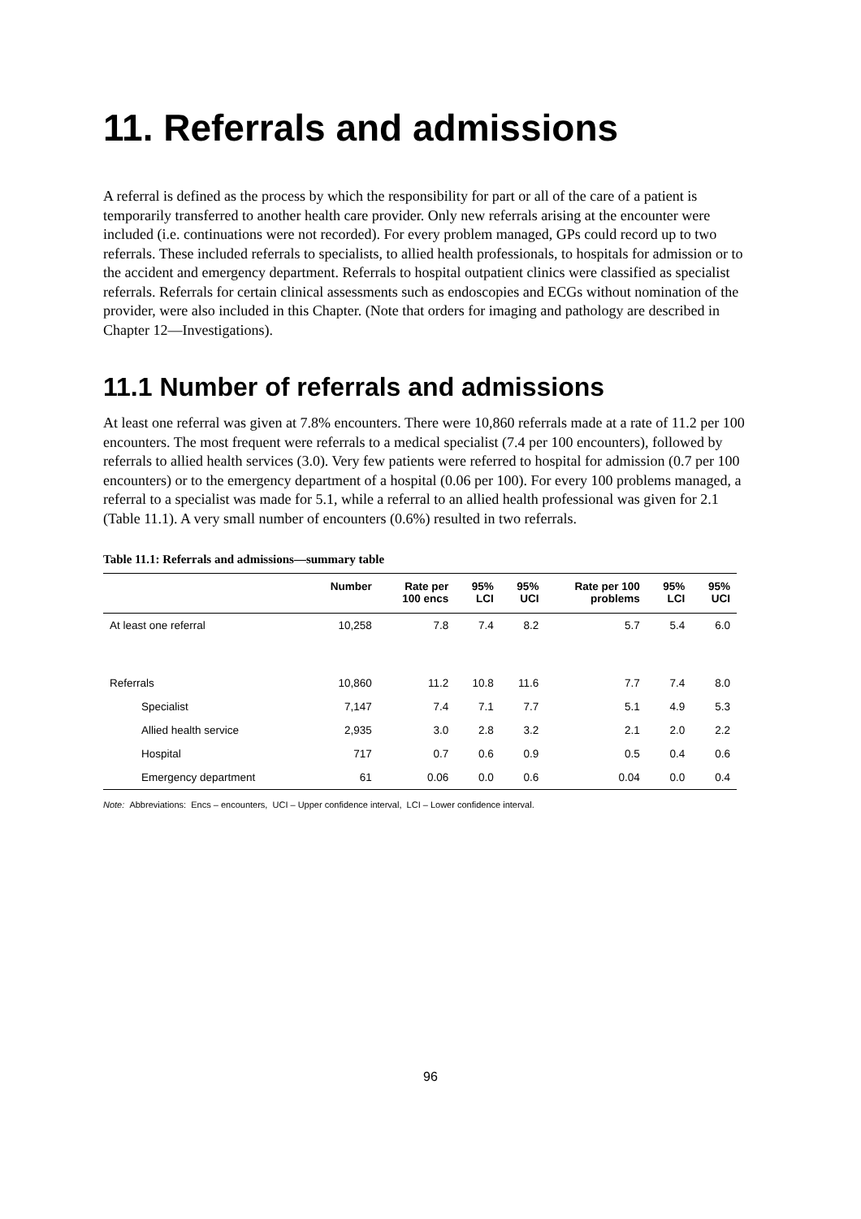11. Referrals and admissions
A referral is defined as the process by which the responsibility for part or all of the care of a patient is temporarily transferred to another health care provider. Only new referrals arising at the encounter were included (i.e. continuations were not recorded). For every problem managed, GPs could record up to two referrals. These included referrals to specialists, to allied health professionals, to hospitals for admission or to the accident and emergency department. Referrals to hospital outpatient clinics were classified as specialist referrals. Referrals for certain clinical assessments such as endoscopies and ECGs without nomination of the provider, were also included in this Chapter. (Note that orders for imaging and pathology are described in Chapter 12—Investigations).
11.1 Number of referrals and admissions
At least one referral was given at 7.8% encounters. There were 10,860 referrals made at a rate of 11.2 per 100 encounters. The most frequent were referrals to a medical specialist (7.4 per 100 encounters), followed by referrals to allied health services (3.0). Very few patients were referred to hospital for admission (0.7 per 100 encounters) or to the emergency department of a hospital (0.06 per 100). For every 100 problems managed, a referral to a specialist was made for 5.1, while a referral to an allied health professional was given for 2.1 (Table 11.1). A very small number of encounters (0.6%) resulted in two referrals.
Table 11.1: Referrals and admissions—summary table
| | Number | Rate per 100 encs | 95% LCI | 95% UCI | Rate per 100 problems | 95% LCI | 95% UCI |
| --- | --- | --- | --- | --- | --- | --- | --- |
| At least one referral | 10,258 | 7.8 | 7.4 | 8.2 | 5.7 | 5.4 | 6.0 |
| Referrals | 10,860 | 11.2 | 10.8 | 11.6 | 7.7 | 7.4 | 8.0 |
| Specialist | 7,147 | 7.4 | 7.1 | 7.7 | 5.1 | 4.9 | 5.3 |
| Allied health service | 2,935 | 3.0 | 2.8 | 3.2 | 2.1 | 2.0 | 2.2 |
| Hospital | 717 | 0.7 | 0.6 | 0.9 | 0.5 | 0.4 | 0.6 |
| Emergency department | 61 | 0.06 | 0.0 | 0.6 | 0.04 | 0.0 | 0.4 |
Note: Abbreviations: Encs – encounters, UCI – Upper confidence interval, LCI – Lower confidence interval.
96